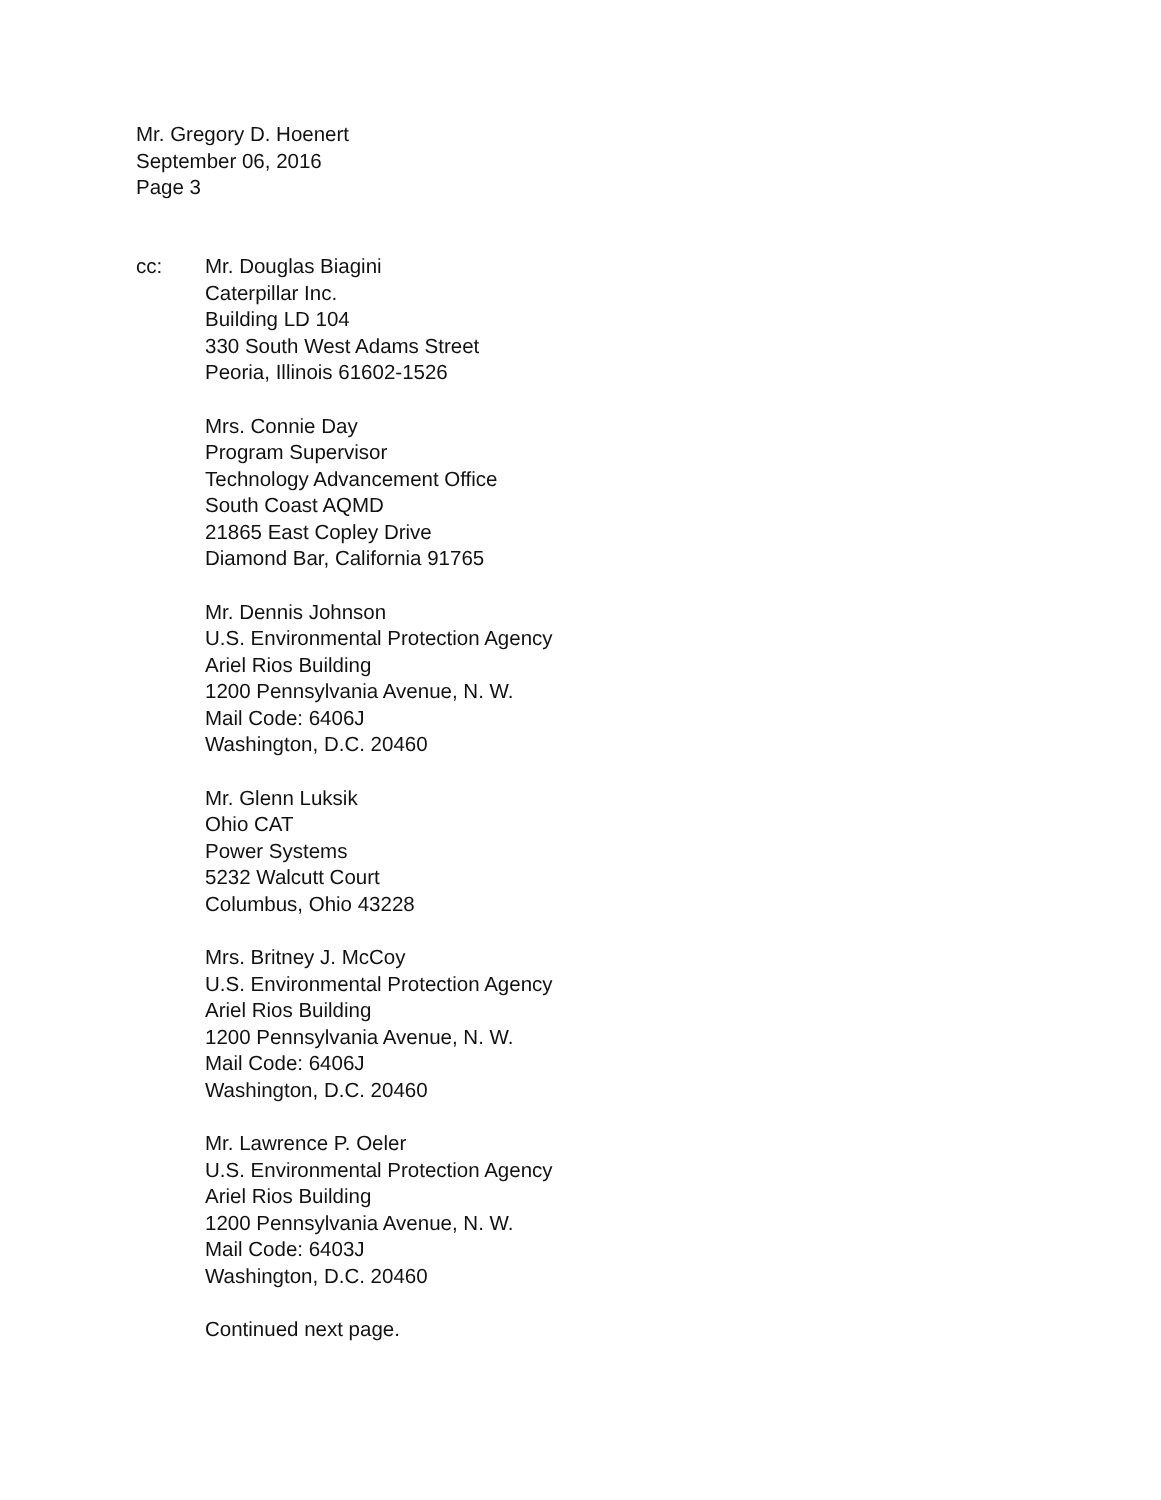Mr. Gregory D. Hoenert
September 06, 2016
Page 3
cc: Mr. Douglas Biagini
Caterpillar Inc.
Building LD 104
330 South West Adams Street
Peoria, Illinois 61602-1526
Mrs. Connie Day
Program Supervisor
Technology Advancement Office
South Coast AQMD
21865 East Copley Drive
Diamond Bar, California 91765
Mr. Dennis Johnson
U.S. Environmental Protection Agency
Ariel Rios Building
1200 Pennsylvania Avenue, N. W.
Mail Code: 6406J
Washington, D.C. 20460
Mr. Glenn Luksik
Ohio CAT
Power Systems
5232 Walcutt Court
Columbus, Ohio 43228
Mrs. Britney J. McCoy
U.S. Environmental Protection Agency
Ariel Rios Building
1200 Pennsylvania Avenue, N. W.
Mail Code: 6406J
Washington, D.C. 20460
Mr. Lawrence P. Oeler
U.S. Environmental Protection Agency
Ariel Rios Building
1200 Pennsylvania Avenue, N. W.
Mail Code: 6403J
Washington, D.C. 20460
Continued next page.